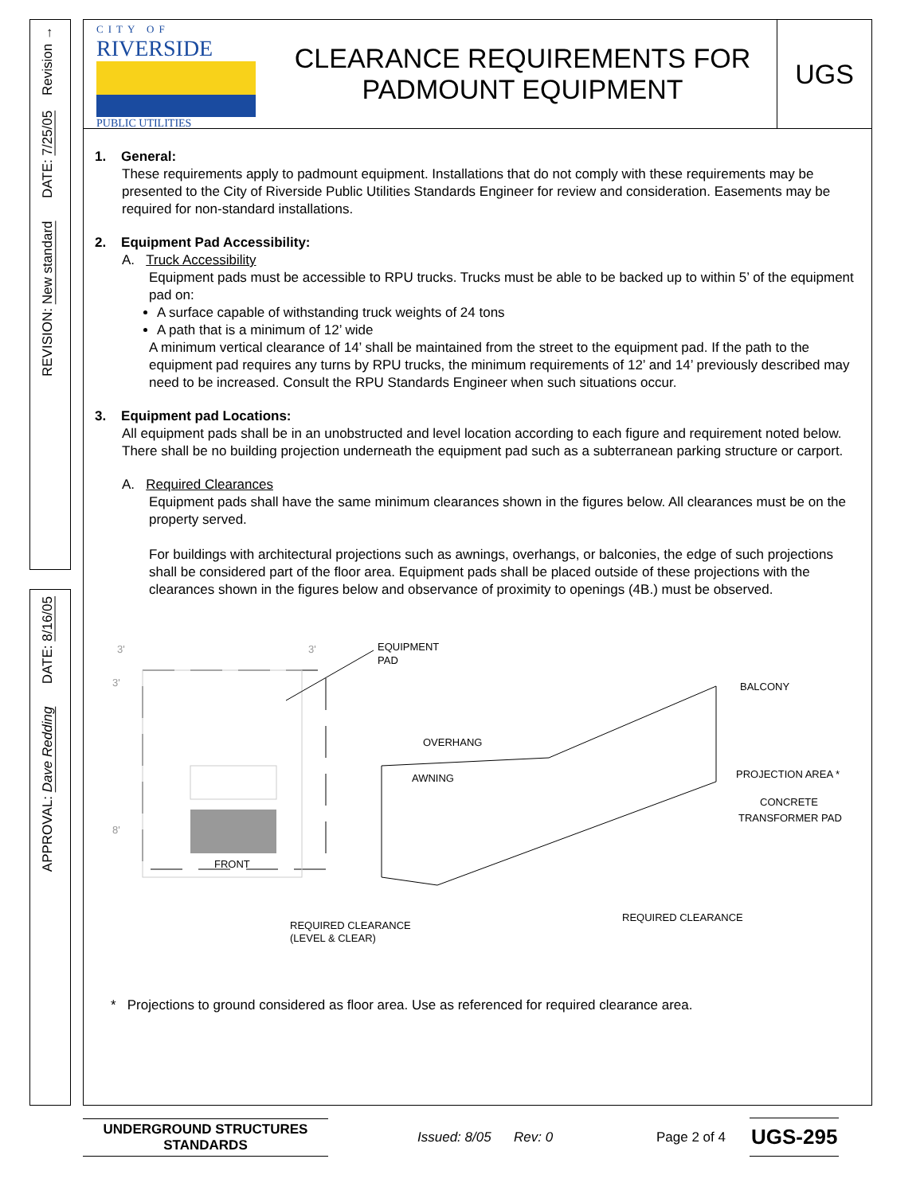REVISION: New standard DATE: 7/25/05 Revision →
APPROVAL: Dave Redding DATE: 8/16/05
CITY OF
RIVERSIDE
PUBLIC UTILITIES
CLEARANCE REQUIREMENTS FOR
PADMOUNT EQUIPMENT
UGS
1. General:
These requirements apply to padmount equipment. Installations that do not comply with these requirements may be presented to the City of Riverside Public Utilities Standards Engineer for review and consideration. Easements may be required for non-standard installations.
2. Equipment Pad Accessibility:
A. Truck Accessibility
Equipment pads must be accessible to RPU trucks. Trucks must be able to be backed up to within 5’ of the equipment pad on:
A surface capable of withstanding truck weights of 24 tons
A path that is a minimum of 12’ wide
A minimum vertical clearance of 14’ shall be maintained from the street to the equipment pad. If the path to the equipment pad requires any turns by RPU trucks, the minimum requirements of 12’ and 14’ previously described may need to be increased. Consult the RPU Standards Engineer when such situations occur.
3. Equipment pad Locations:
All equipment pads shall be in an unobstructed and level location according to each figure and requirement noted below. There shall be no building projection underneath the equipment pad such as a subterranean parking structure or carport.
A. Required Clearances
Equipment pads shall have the same minimum clearances shown in the figures below. All clearances must be on the property served.
For buildings with architectural projections such as awnings, overhangs, or balconies, the edge of such projections shall be considered part of the floor area. Equipment pads shall be placed outside of these projections with the clearances shown in the figures below and observance of proximity to openings (4B.) must be observed.
3'
3'
3'
8'
FRONT
EQUIPMENT
PAD
REQUIRED CLEARANCE
(LEVEL & CLEAR)
BALCONY
OVERHANG
AWNING
PROJECTION AREA *
CONCRETE
TRANSFORMER PAD
REQUIRED CLEARANCE
* Projections to ground considered as floor area. Use as referenced for required clearance area.
UNDERGROUND STRUCTURES
STANDARDS
Issued: 8/05 Rev: 0
Page 2 of 4
UGS-295